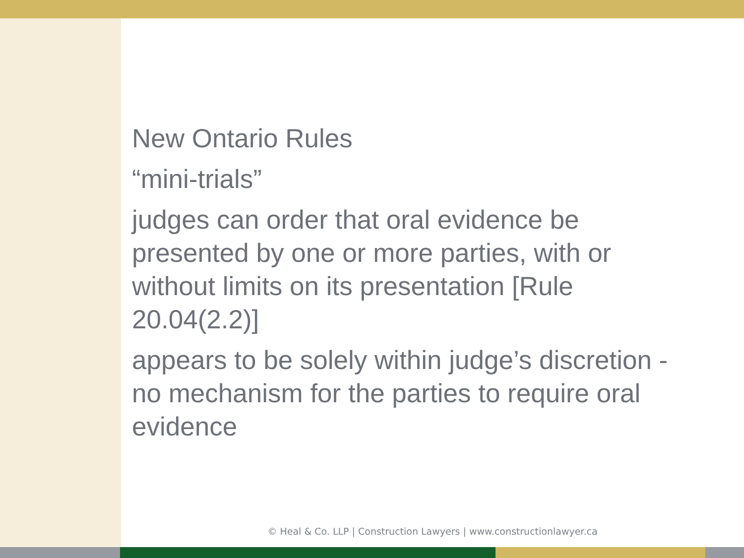New Ontario Rules
“mini-trials”
judges can order that oral evidence be presented by one or more parties, with or without limits on its presentation [Rule 20.04(2.2)]
appears to be solely within judge’s discretion - no mechanism for the parties to require oral evidence
© Heal & Co. LLP | Construction Lawyers | www.constructionlawyer.ca